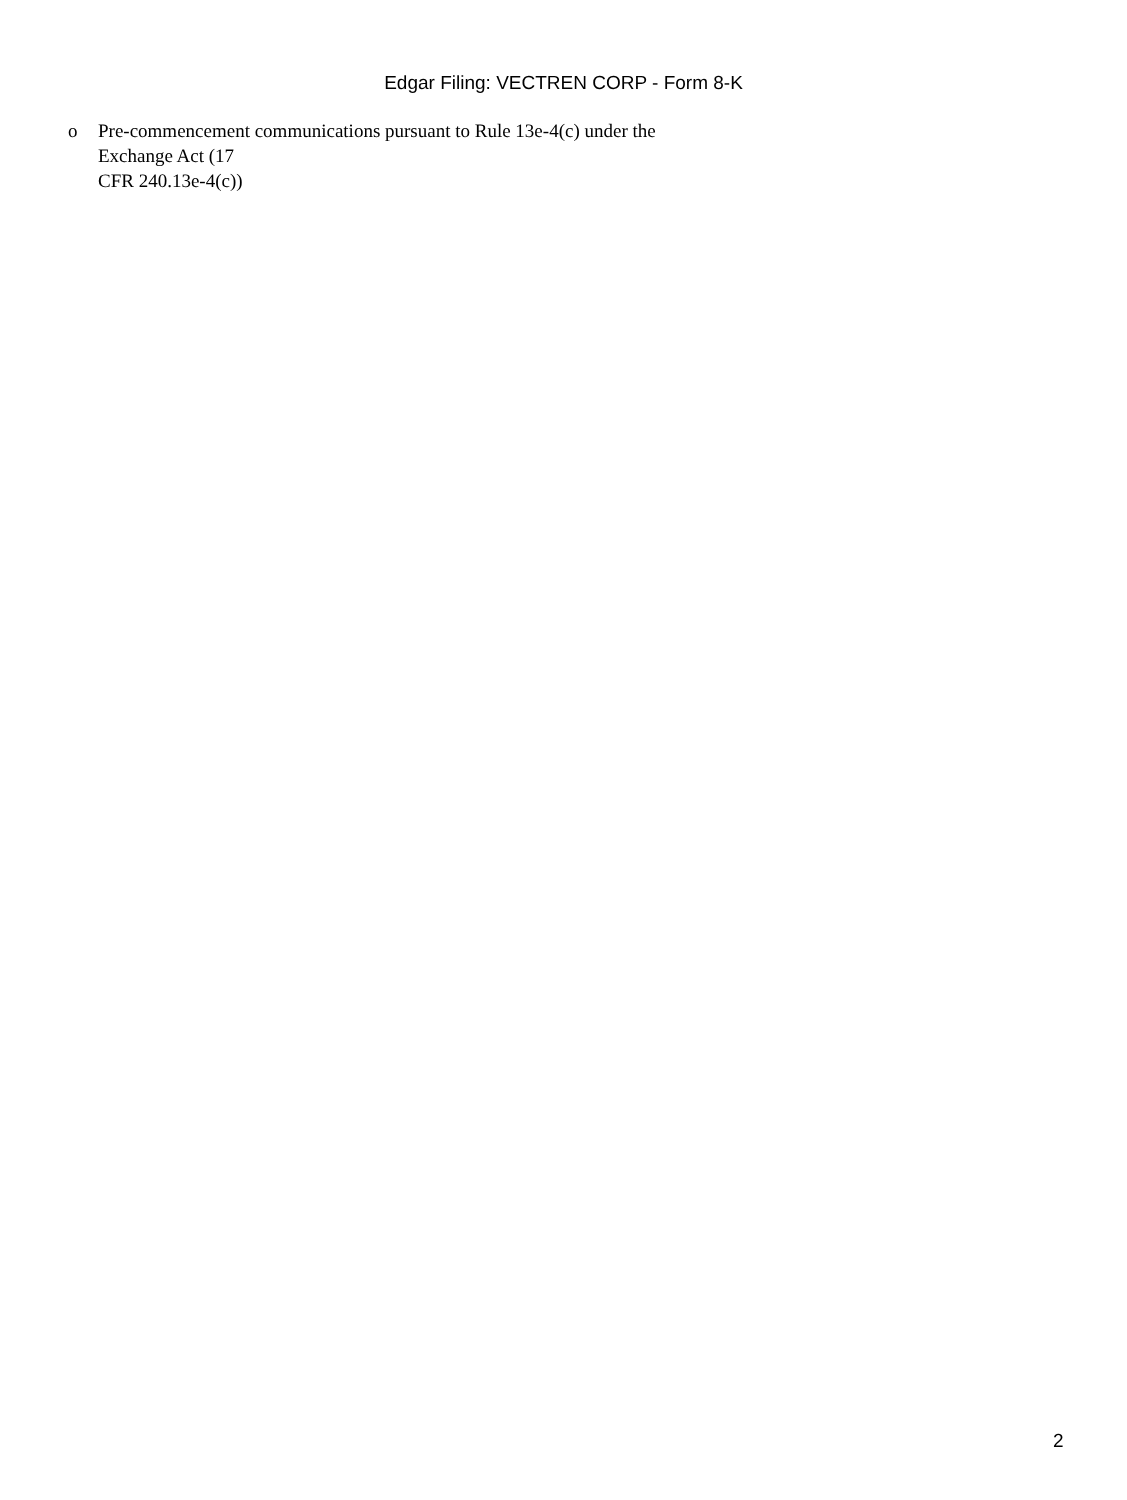Edgar Filing: VECTREN CORP - Form 8-K
o Pre-commencement communications pursuant to Rule 13e-4(c) under the
Exchange Act (17
CFR 240.13e-4(c))
2